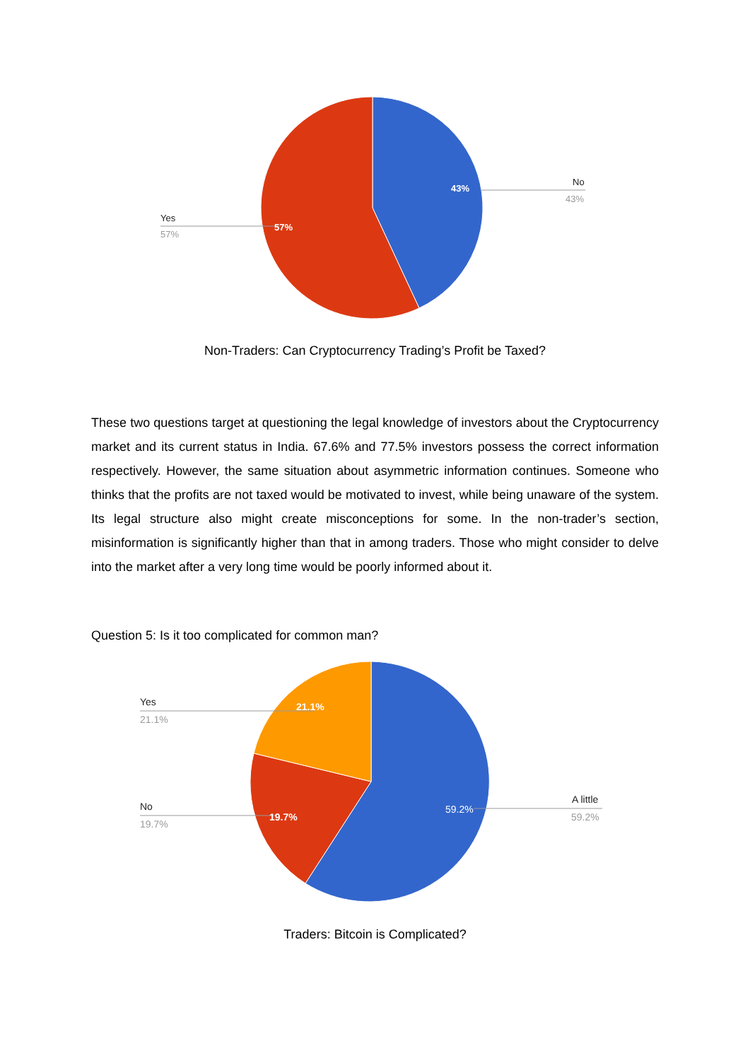43%
57%
No
43%
Yes
57%
Non-Traders: Can Cryptocurrency Trading’s Profit be Taxed?
These two questions target at questioning the legal knowledge of investors about the Cryptocurrency market and its current status in India. 67.6% and 77.5% investors possess the correct information respectively. However, the same situation about asymmetric information continues. Someone who thinks that the profits are not taxed would be motivated to invest, while being unaware of the system. Its legal structure also might create misconceptions for some. In the non-trader’s section, misinformation is significantly higher than that in among traders. Those who might consider to delve into the market after a very long time would be poorly informed about it.
Question 5: Is it too complicated for common man?
21.1%
19.7%
59.2%
Yes
21.1%
No
19.7%
A little
59.2%
Traders: Bitcoin is Complicated?